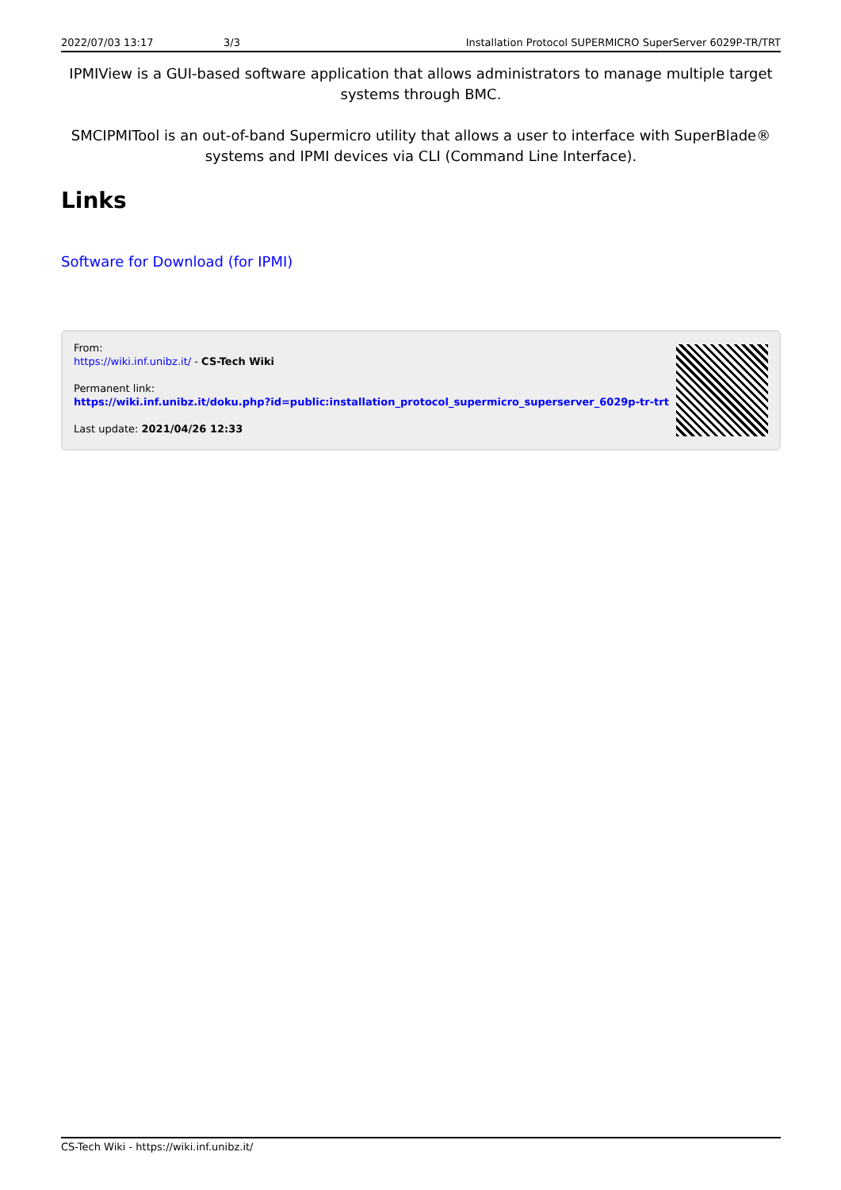2022/07/03 13:17 3/3 Installation Protocol SUPERMICRO SuperServer 6029P-TR/TRT
IPMIView is a GUI-based software application that allows administrators to manage multiple target systems through BMC.
SMCIPMITool is an out-of-band Supermicro utility that allows a user to interface with SuperBlade® systems and IPMI devices via CLI (Command Line Interface).
Links
Software for Download (for IPMI)
From:
https://wiki.inf.unibz.it/ - CS-Tech Wiki
Permanent link:
https://wiki.inf.unibz.it/doku.php?id=public:installation_protocol_supermicro_superserver_6029p-tr-trt
Last update: 2021/04/26 12:33
CS-Tech Wiki - https://wiki.inf.unibz.it/